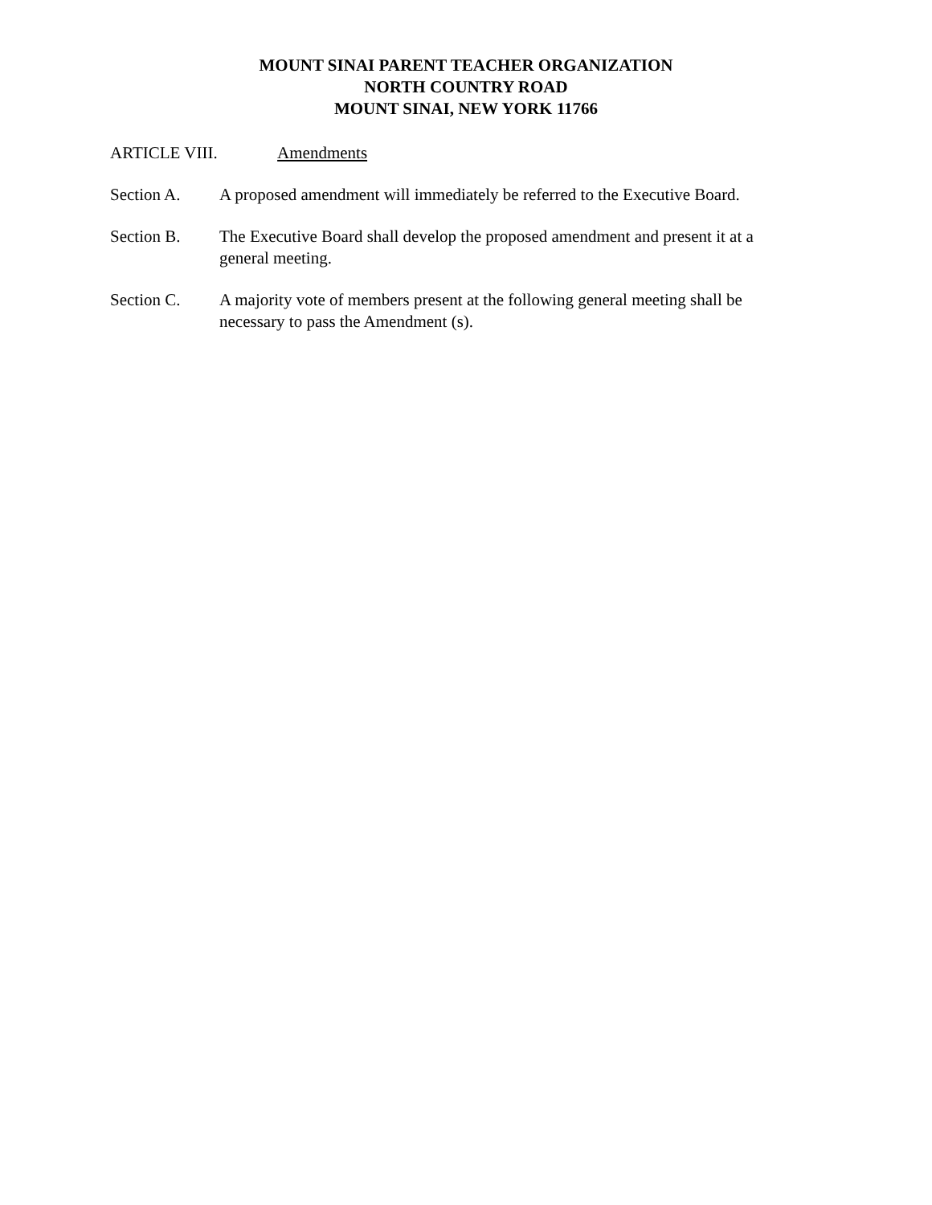MOUNT SINAI PARENT TEACHER ORGANIZATION
NORTH COUNTRY ROAD
MOUNT SINAI, NEW YORK 11766
ARTICLE VIII. Amendments
Section A. A proposed amendment will immediately be referred to the Executive Board.
Section B. The Executive Board shall develop the proposed amendment and present it at a general meeting.
Section C. A majority vote of members present at the following general meeting shall be necessary to pass the Amendment (s).